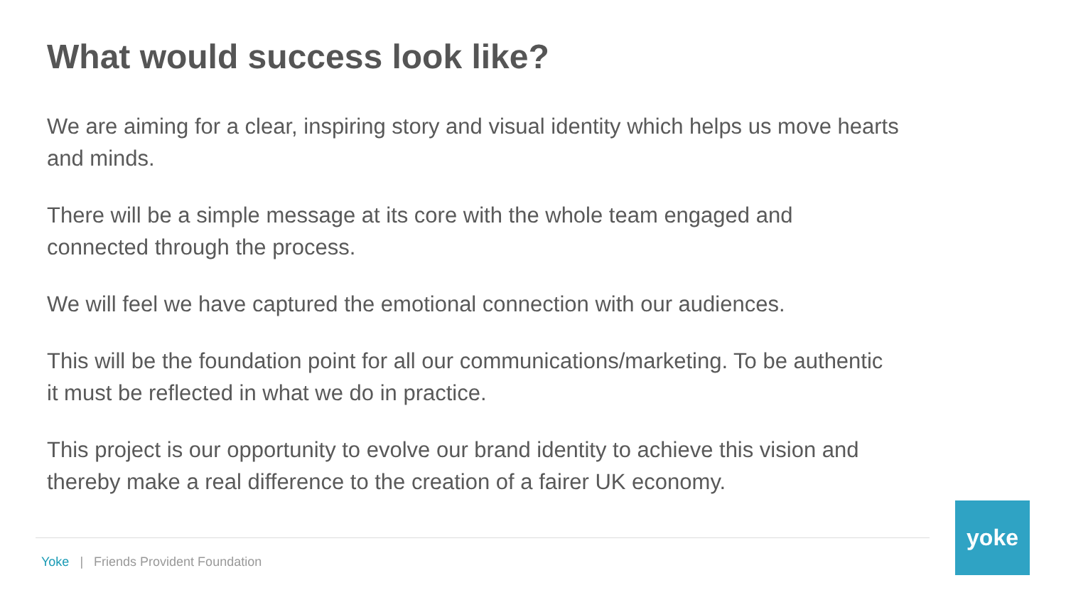What would success look like?
We are aiming for a clear, inspiring story and visual identity which helps us move hearts and minds.
There will be a simple message at its core with the whole team engaged and connected through the process.
We will feel we have captured the emotional connection with our audiences.
This will be the foundation point for all our communications/marketing. To be authentic it must be reflected in what we do in practice.
This project is our opportunity to evolve our brand identity to achieve this vision and thereby make a real difference to the creation of a fairer UK economy.
Yoke | Friends Provident Foundation
yoke